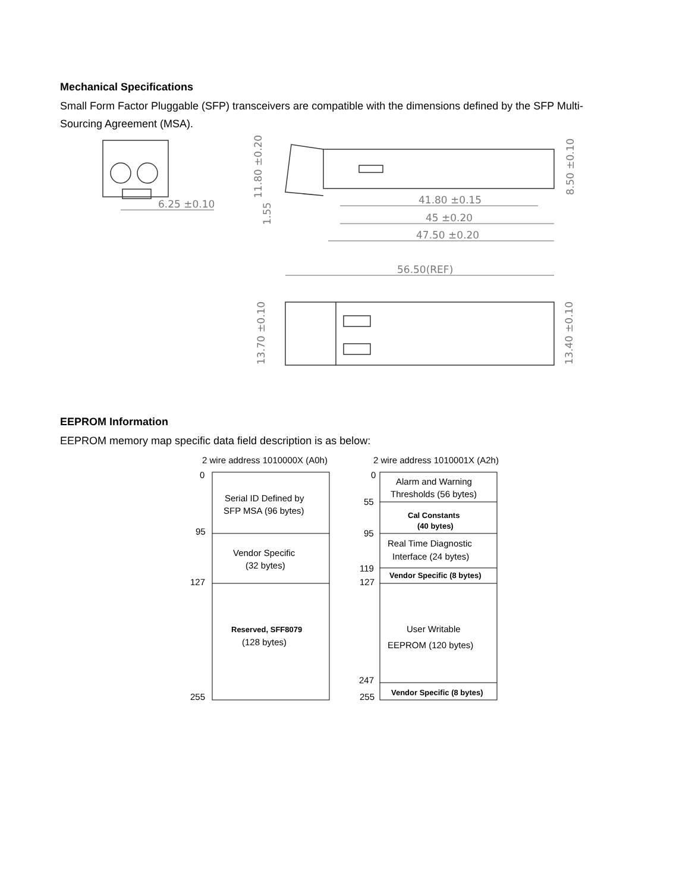Mechanical Specifications
Small Form Factor Pluggable (SFP) transceivers are compatible with the dimensions defined by the SFP Multi-Sourcing Agreement (MSA).
6.25 ±0.10
41.80 ±0.15
45 ±0.20
47.50 ±0.20
56.50(REF)
11.80 ±0.20
1.55
8.50 ±0.10
13.70 ±0.10
13.40 ±0.10
EEPROM Information
EEPROM memory map specific data field description is as below:
2 wire address 1010000X (A0h)
2 wire address 1010001X (A2h)
0
95
127
255
Serial ID Defined by
SFP MSA (96 bytes)
Vendor Specific
(32 bytes)
Reserved, SFF8079
(128 bytes)
0
55
95
119
127
247
255
Alarm and Warning
Thresholds (56 bytes)
Cal Constants
(40 bytes)
Real Time Diagnostic
Interface (24 bytes)
Vendor Specific (8 bytes)
User Writable
EEPROM (120 bytes)
Vendor Specific (8 bytes)